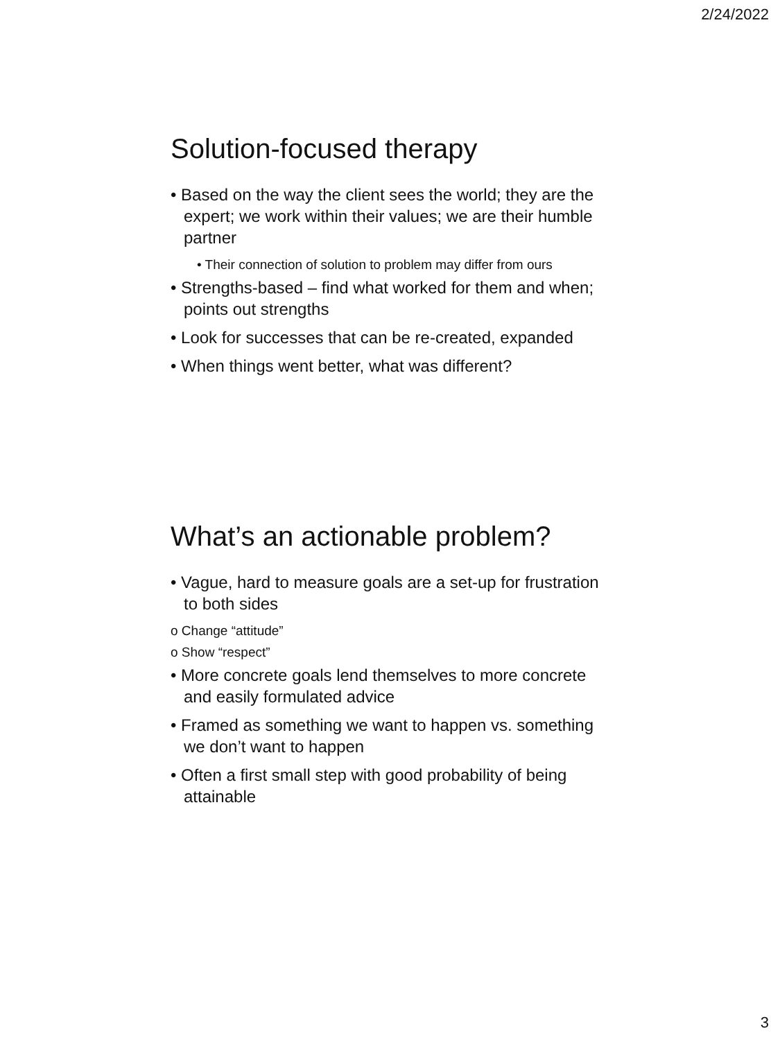2/24/2022
Solution-focused therapy
• Based on the way the client sees the world; they are the expert; we work within their values; we are their humble partner
• Their connection of solution to problem may differ from ours
• Strengths-based – find what worked for them and when; points out strengths
• Look for successes that can be re-created, expanded
• When things went better, what was different?
What’s an actionable problem?
• Vague, hard to measure goals are a set-up for frustration to both sides
o Change “attitude”
o Show “respect”
• More concrete goals lend themselves to more concrete and easily formulated advice
• Framed as something we want to happen vs. something we don’t want to happen
• Often a first small step with good probability of being attainable
3